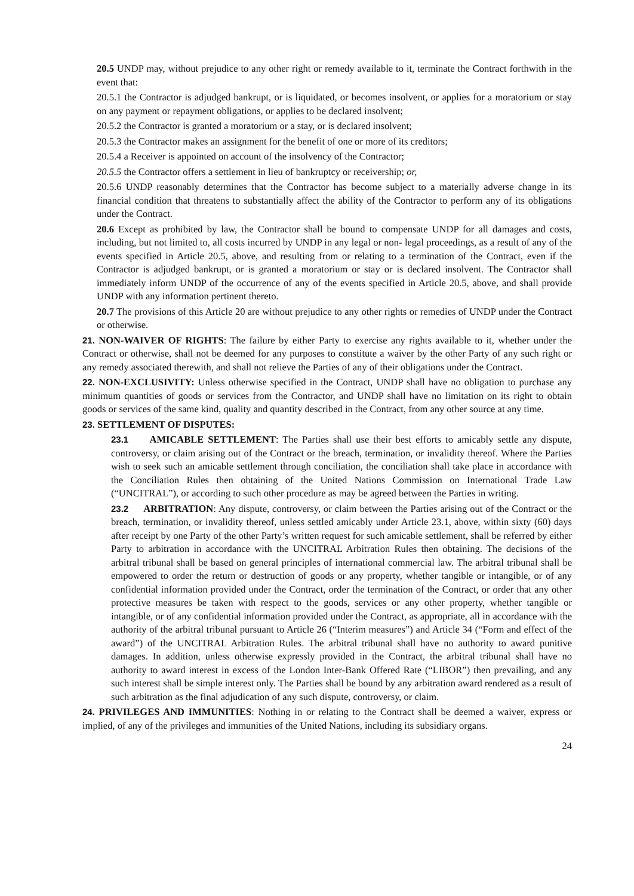20.5 UNDP may, without prejudice to any other right or remedy available to it, terminate the Contract forthwith in the event that:
20.5.1 the Contractor is adjudged bankrupt, or is liquidated, or becomes insolvent, or applies for a moratorium or stay on any payment or repayment obligations, or applies to be declared insolvent;
20.5.2 the Contractor is granted a moratorium or a stay, or is declared insolvent;
20.5.3 the Contractor makes an assignment for the benefit of one or more of its creditors;
20.5.4 a Receiver is appointed on account of the insolvency of the Contractor;
20.5.5 the Contractor offers a settlement in lieu of bankruptcy or receivership; or,
20.5.6 UNDP reasonably determines that the Contractor has become subject to a materially adverse change in its financial condition that threatens to substantially affect the ability of the Contractor to perform any of its obligations under the Contract.
20.6 Except as prohibited by law, the Contractor shall be bound to compensate UNDP for all damages and costs, including, but not limited to, all costs incurred by UNDP in any legal or non- legal proceedings, as a result of any of the events specified in Article 20.5, above, and resulting from or relating to a termination of the Contract, even if the Contractor is adjudged bankrupt, or is granted a moratorium or stay or is declared insolvent. The Contractor shall immediately inform UNDP of the occurrence of any of the events specified in Article 20.5, above, and shall provide UNDP with any information pertinent thereto.
20.7 The provisions of this Article 20 are without prejudice to any other rights or remedies of UNDP under the Contract or otherwise.
21. NON-WAIVER OF RIGHTS: The failure by either Party to exercise any rights available to it, whether under the Contract or otherwise, shall not be deemed for any purposes to constitute a waiver by the other Party of any such right or any remedy associated therewith, and shall not relieve the Parties of any of their obligations under the Contract.
22. NON-EXCLUSIVITY: Unless otherwise specified in the Contract, UNDP shall have no obligation to purchase any minimum quantities of goods or services from the Contractor, and UNDP shall have no limitation on its right to obtain goods or services of the same kind, quality and quantity described in the Contract, from any other source at any time.
23. SETTLEMENT OF DISPUTES:
23.1 AMICABLE SETTLEMENT: The Parties shall use their best efforts to amicably settle any dispute, controversy, or claim arising out of the Contract or the breach, termination, or invalidity thereof. Where the Parties wish to seek such an amicable settlement through conciliation, the conciliation shall take place in accordance with the Conciliation Rules then obtaining of the United Nations Commission on International Trade Law (“UNCITRAL”), or according to such other procedure as may be agreed between the Parties in writing.
23.2 ARBITRATION: Any dispute, controversy, or claim between the Parties arising out of the Contract or the breach, termination, or invalidity thereof, unless settled amicably under Article 23.1, above, within sixty (60) days after receipt by one Party of the other Party’s written request for such amicable settlement, shall be referred by either Party to arbitration in accordance with the UNCITRAL Arbitration Rules then obtaining. The decisions of the arbitral tribunal shall be based on general principles of international commercial law. The arbitral tribunal shall be empowered to order the return or destruction of goods or any property, whether tangible or intangible, or of any confidential information provided under the Contract, order the termination of the Contract, or order that any other protective measures be taken with respect to the goods, services or any other property, whether tangible or intangible, or of any confidential information provided under the Contract, as appropriate, all in accordance with the authority of the arbitral tribunal pursuant to Article 26 (“Interim measures”) and Article 34 (“Form and effect of the award”) of the UNCITRAL Arbitration Rules. The arbitral tribunal shall have no authority to award punitive damages. In addition, unless otherwise expressly provided in the Contract, the arbitral tribunal shall have no authority to award interest in excess of the London Inter-Bank Offered Rate (“LIBOR”) then prevailing, and any such interest shall be simple interest only. The Parties shall be bound by any arbitration award rendered as a result of such arbitration as the final adjudication of any such dispute, controversy, or claim.
24. PRIVILEGES AND IMMUNITIES: Nothing in or relating to the Contract shall be deemed a waiver, express or implied, of any of the privileges and immunities of the United Nations, including its subsidiary organs.
24